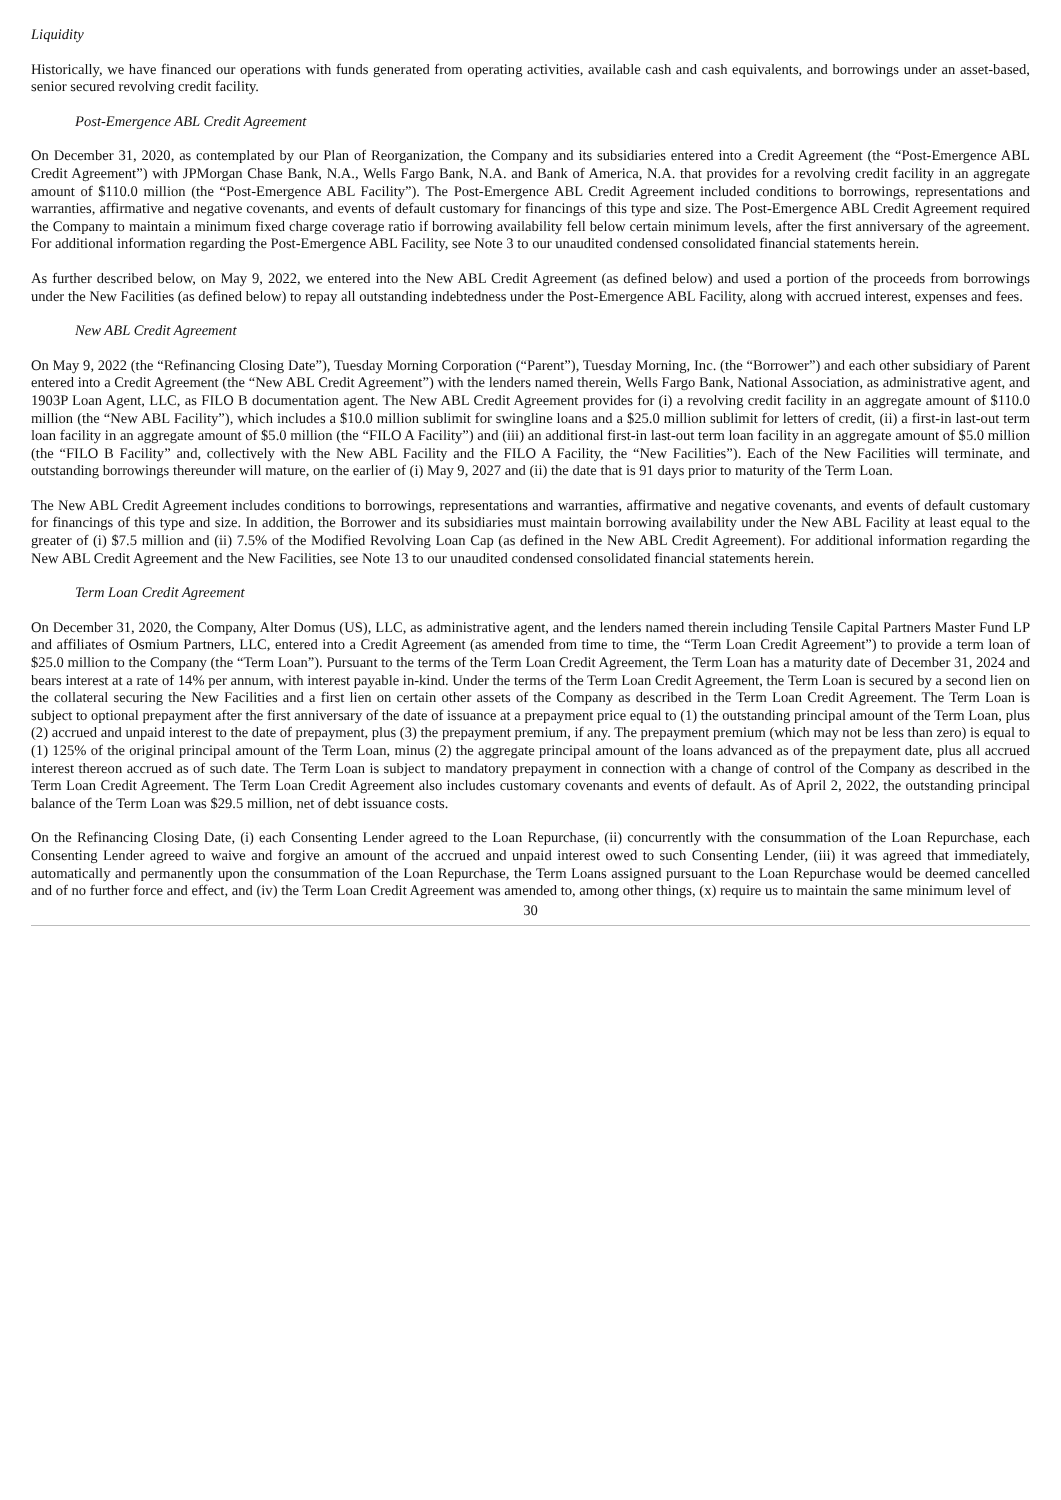Liquidity
Historically, we have financed our operations with funds generated from operating activities, available cash and cash equivalents, and borrowings under an asset-based, senior secured revolving credit facility.
Post-Emergence ABL Credit Agreement
On December 31, 2020, as contemplated by our Plan of Reorganization, the Company and its subsidiaries entered into a Credit Agreement (the “Post-Emergence ABL Credit Agreement”) with JPMorgan Chase Bank, N.A., Wells Fargo Bank, N.A. and Bank of America, N.A. that provides for a revolving credit facility in an aggregate amount of $110.0 million (the “Post-Emergence ABL Facility”). The Post-Emergence ABL Credit Agreement included conditions to borrowings, representations and warranties, affirmative and negative covenants, and events of default customary for financings of this type and size. The Post-Emergence ABL Credit Agreement required the Company to maintain a minimum fixed charge coverage ratio if borrowing availability fell below certain minimum levels, after the first anniversary of the agreement. For additional information regarding the Post-Emergence ABL Facility, see Note 3 to our unaudited condensed consolidated financial statements herein.
As further described below, on May 9, 2022, we entered into the New ABL Credit Agreement (as defined below) and used a portion of the proceeds from borrowings under the New Facilities (as defined below) to repay all outstanding indebtedness under the Post-Emergence ABL Facility, along with accrued interest, expenses and fees.
New ABL Credit Agreement
On May 9, 2022 (the “Refinancing Closing Date”), Tuesday Morning Corporation (“Parent”), Tuesday Morning, Inc. (the “Borrower”) and each other subsidiary of Parent entered into a Credit Agreement (the “New ABL Credit Agreement”) with the lenders named therein, Wells Fargo Bank, National Association, as administrative agent, and 1903P Loan Agent, LLC, as FILO B documentation agent. The New ABL Credit Agreement provides for (i) a revolving credit facility in an aggregate amount of $110.0 million (the “New ABL Facility”), which includes a $10.0 million sublimit for swingline loans and a $25.0 million sublimit for letters of credit, (ii) a first-in last-out term loan facility in an aggregate amount of $5.0 million (the “FILO A Facility”) and (iii) an additional first-in last-out term loan facility in an aggregate amount of $5.0 million (the “FILO B Facility” and, collectively with the New ABL Facility and the FILO A Facility, the “New Facilities”). Each of the New Facilities will terminate, and outstanding borrowings thereunder will mature, on the earlier of (i) May 9, 2027 and (ii) the date that is 91 days prior to maturity of the Term Loan.
The New ABL Credit Agreement includes conditions to borrowings, representations and warranties, affirmative and negative covenants, and events of default customary for financings of this type and size. In addition, the Borrower and its subsidiaries must maintain borrowing availability under the New ABL Facility at least equal to the greater of (i) $7.5 million and (ii) 7.5% of the Modified Revolving Loan Cap (as defined in the New ABL Credit Agreement). For additional information regarding the New ABL Credit Agreement and the New Facilities, see Note 13 to our unaudited condensed consolidated financial statements herein.
Term Loan Credit Agreement
On December 31, 2020, the Company, Alter Domus (US), LLC, as administrative agent, and the lenders named therein including Tensile Capital Partners Master Fund LP and affiliates of Osmium Partners, LLC, entered into a Credit Agreement (as amended from time to time, the “Term Loan Credit Agreement”) to provide a term loan of $25.0 million to the Company (the “Term Loan”). Pursuant to the terms of the Term Loan Credit Agreement, the Term Loan has a maturity date of December 31, 2024 and bears interest at a rate of 14% per annum, with interest payable in-kind. Under the terms of the Term Loan Credit Agreement, the Term Loan is secured by a second lien on the collateral securing the New Facilities and a first lien on certain other assets of the Company as described in the Term Loan Credit Agreement. The Term Loan is subject to optional prepayment after the first anniversary of the date of issuance at a prepayment price equal to (1) the outstanding principal amount of the Term Loan, plus (2) accrued and unpaid interest to the date of prepayment, plus (3) the prepayment premium, if any. The prepayment premium (which may not be less than zero) is equal to (1) 125% of the original principal amount of the Term Loan, minus (2) the aggregate principal amount of the loans advanced as of the prepayment date, plus all accrued interest thereon accrued as of such date. The Term Loan is subject to mandatory prepayment in connection with a change of control of the Company as described in the Term Loan Credit Agreement. The Term Loan Credit Agreement also includes customary covenants and events of default. As of April 2, 2022, the outstanding principal balance of the Term Loan was $29.5 million, net of debt issuance costs.
On the Refinancing Closing Date, (i) each Consenting Lender agreed to the Loan Repurchase, (ii) concurrently with the consummation of the Loan Repurchase, each Consenting Lender agreed to waive and forgive an amount of the accrued and unpaid interest owed to such Consenting Lender, (iii) it was agreed that immediately, automatically and permanently upon the consummation of the Loan Repurchase, the Term Loans assigned pursuant to the Loan Repurchase would be deemed cancelled and of no further force and effect, and (iv) the Term Loan Credit Agreement was amended to, among other things, (x) require us to maintain the same minimum level of
30